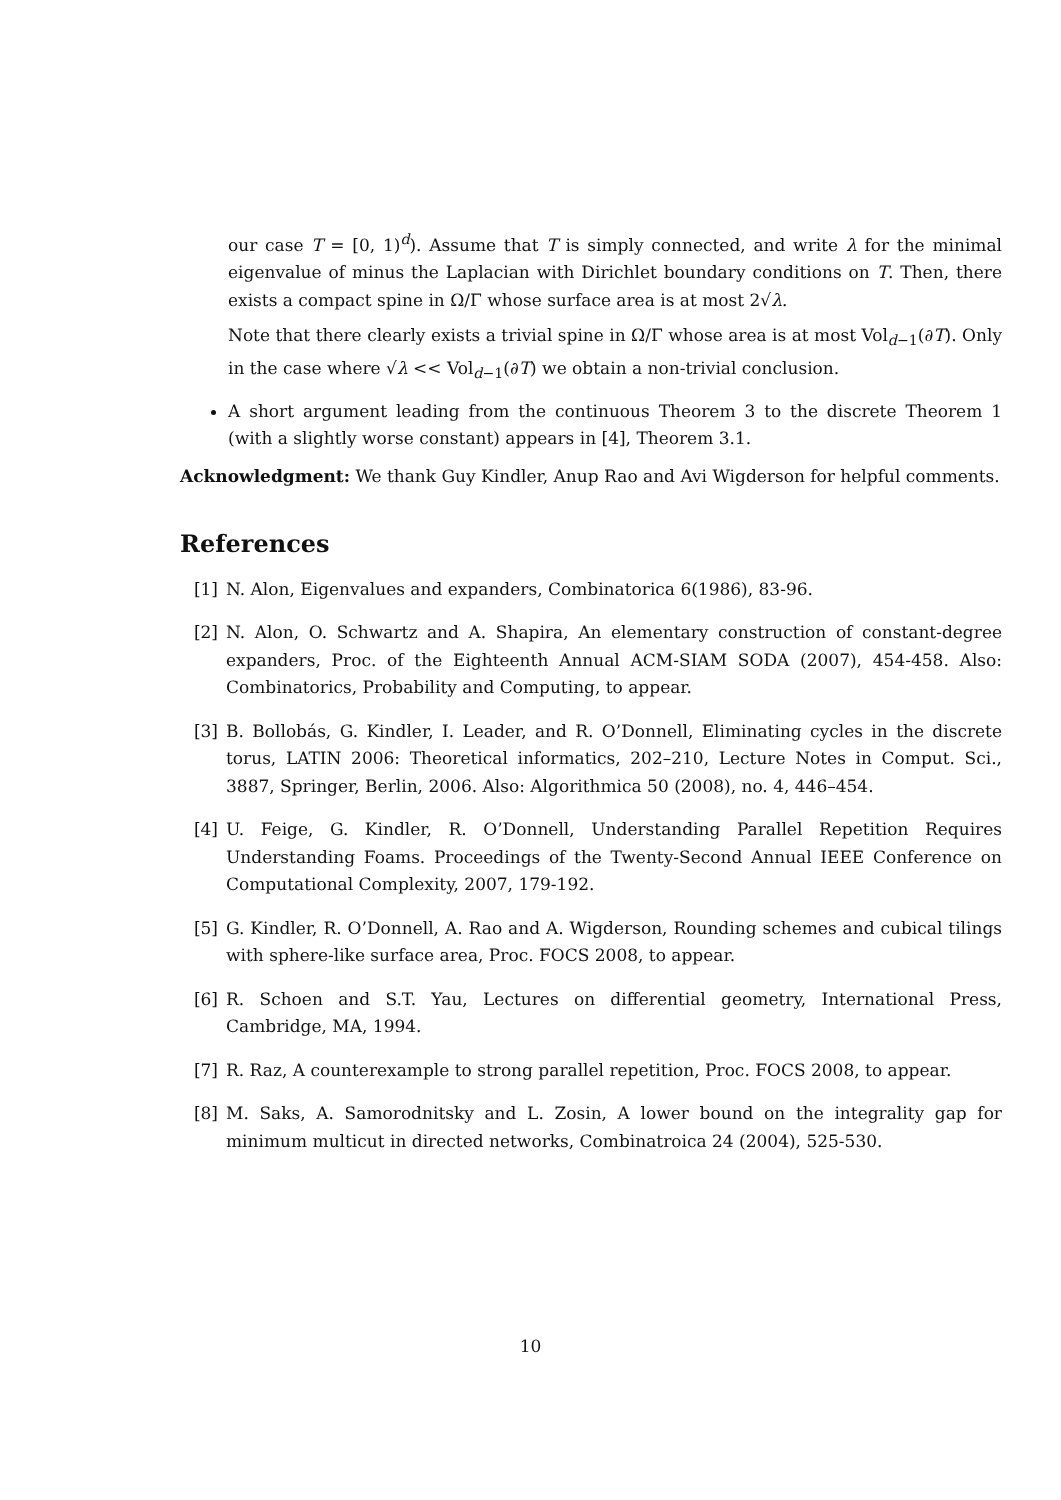our case T = [0, 1)<sup>d</sup>). Assume that T is simply connected, and write λ for the minimal eigenvalue of minus the Laplacian with Dirichlet boundary conditions on T. Then, there exists a compact spine in Ω/Γ whose surface area is at most 2√λ.
Note that there clearly exists a trivial spine in Ω/Γ whose area is at most Vol<sub>d−1</sub>(∂T). Only in the case where √λ << Vol<sub>d−1</sub>(∂T) we obtain a non-trivial conclusion.
A short argument leading from the continuous Theorem 3 to the discrete Theorem 1 (with a slightly worse constant) appears in [4], Theorem 3.1.
Acknowledgment: We thank Guy Kindler, Anup Rao and Avi Wigderson for helpful comments.
References
[1] N. Alon, Eigenvalues and expanders, Combinatorica 6(1986), 83-96.
[2] N. Alon, O. Schwartz and A. Shapira, An elementary construction of constant-degree expanders, Proc. of the Eighteenth Annual ACM-SIAM SODA (2007), 454-458. Also: Combinatorics, Probability and Computing, to appear.
[3] B. Bollobás, G. Kindler, I. Leader, and R. O’Donnell, Eliminating cycles in the discrete torus, LATIN 2006: Theoretical informatics, 202–210, Lecture Notes in Comput. Sci., 3887, Springer, Berlin, 2006. Also: Algorithmica 50 (2008), no. 4, 446–454.
[4] U. Feige, G. Kindler, R. O’Donnell, Understanding Parallel Repetition Requires Understanding Foams. Proceedings of the Twenty-Second Annual IEEE Conference on Computational Complexity, 2007, 179-192.
[5] G. Kindler, R. O’Donnell, A. Rao and A. Wigderson, Rounding schemes and cubical tilings with sphere-like surface area, Proc. FOCS 2008, to appear.
[6] R. Schoen and S.T. Yau, Lectures on differential geometry, International Press, Cambridge, MA, 1994.
[7] R. Raz, A counterexample to strong parallel repetition, Proc. FOCS 2008, to appear.
[8] M. Saks, A. Samorodnitsky and L. Zosin, A lower bound on the integrality gap for minimum multicut in directed networks, Combinatroica 24 (2004), 525-530.
10